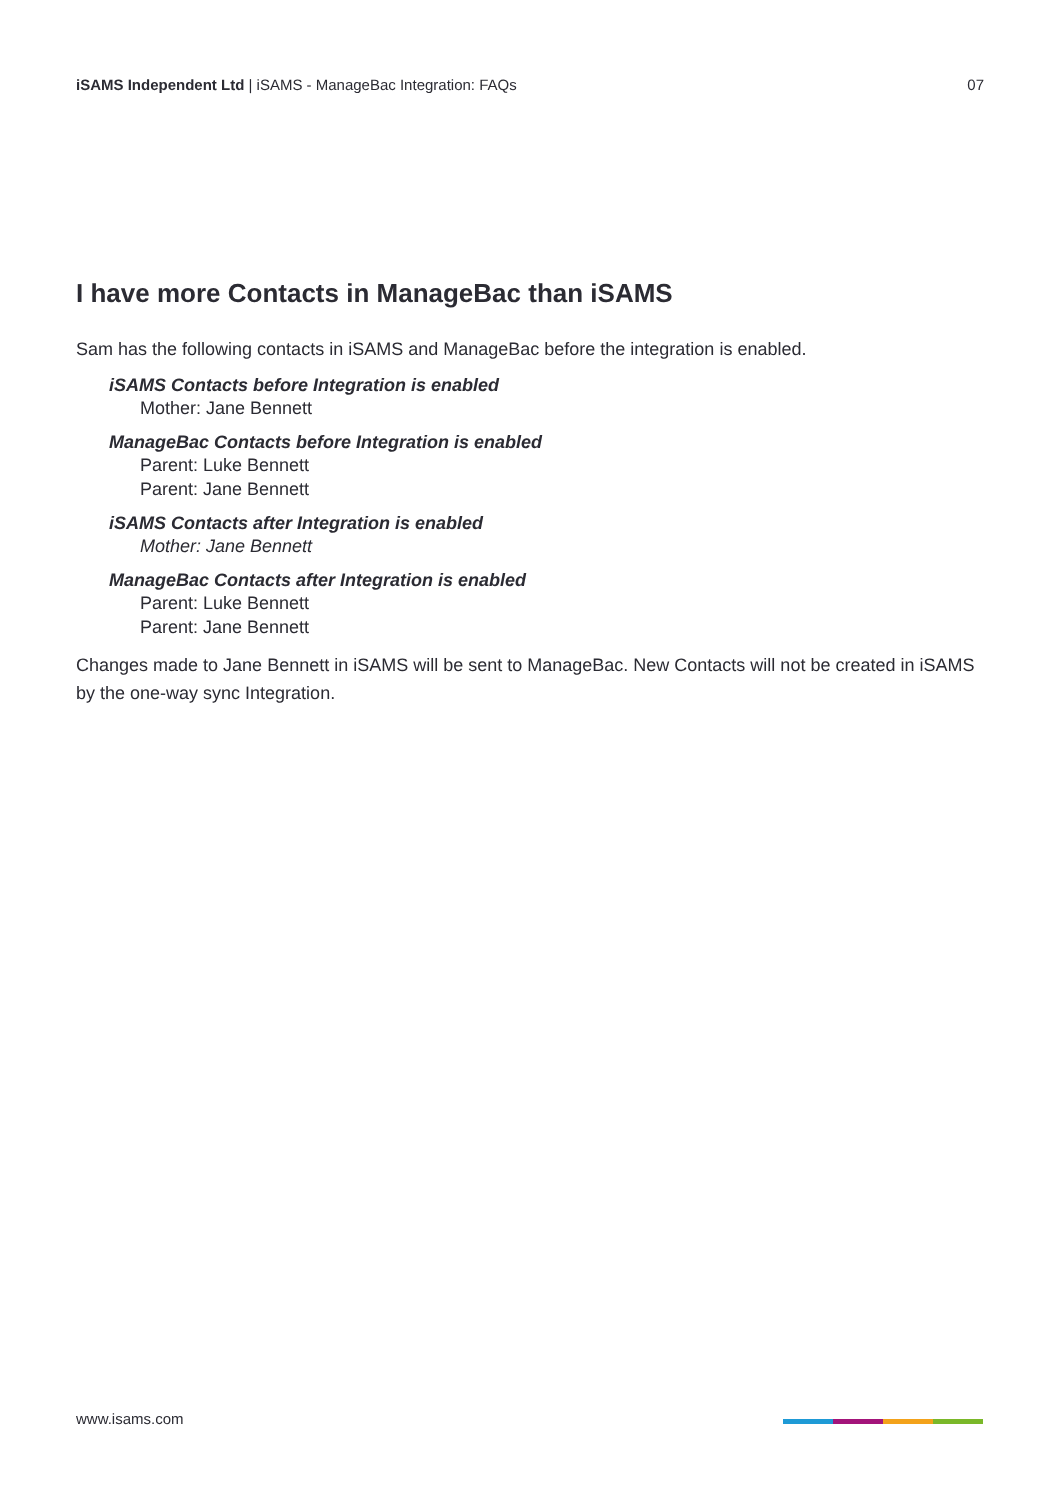iSAMS Independent Ltd | iSAMS - ManageBac Integration: FAQs 07
I have more Contacts in ManageBac than iSAMS
Sam has the following contacts in iSAMS and ManageBac before the integration is enabled.
iSAMS Contacts before Integration is enabled
Mother: Jane Bennett
ManageBac Contacts before Integration is enabled
Parent: Luke Bennett
Parent: Jane Bennett
iSAMS Contacts after Integration is enabled
Mother: Jane Bennett
ManageBac Contacts after Integration is enabled
Parent: Luke Bennett
Parent: Jane Bennett
Changes made to Jane Bennett in iSAMS will be sent to ManageBac. New Contacts will not be created in iSAMS by the one-way sync Integration.
www.isams.com